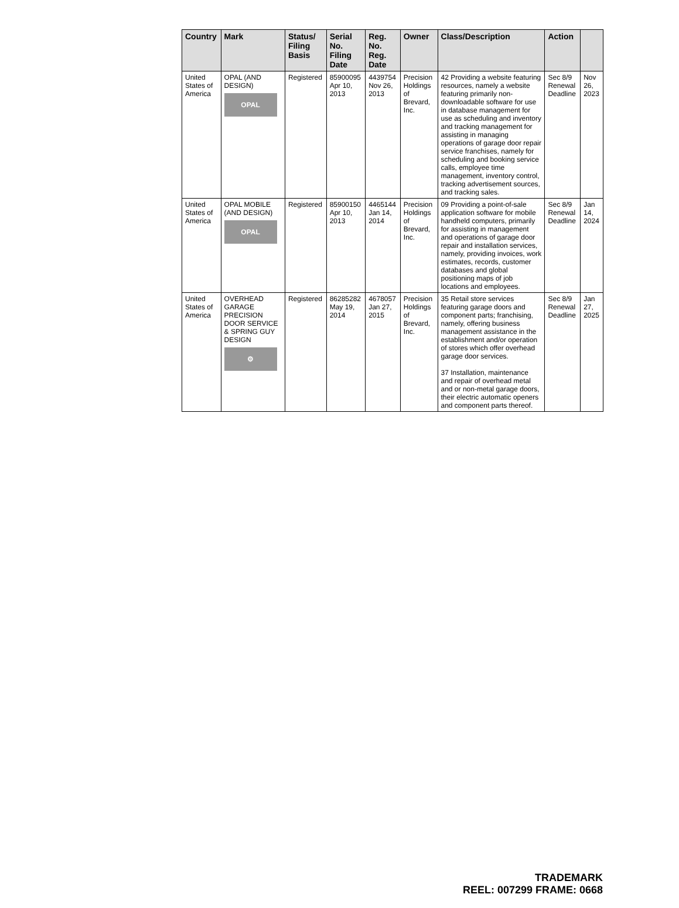| Country | Mark | Status/ Filing Basis | Serial No. Filing Date | Reg. No. Reg. Date | Owner | Class/Description | Action | |
| --- | --- | --- | --- | --- | --- | --- | --- | --- |
| United States of America | OPAL (AND DESIGN) OPAL | Registered | 85900095 Apr 10, 2013 | 4439754 Nov 26, 2013 | Precision Holdings of Brevard, Inc. | 42 Providing a website featuring resources, namely a website featuring primarily non-downloadable software for use in database management for use as scheduling and inventory and tracking management for assisting in managing operations of garage door repair service franchises, namely for scheduling and booking service calls, employee time management, inventory control, tracking advertisement sources, and tracking sales. | Sec 8/9 Renewal Deadline | Nov 26, 2023 |
| United States of America | OPAL MOBILE (AND DESIGN) OPAL | Registered | 85900150 Apr 10, 2013 | 4465144 Jan 14, 2014 | Precision Holdings of Brevard, Inc. | 09 Providing a point-of-sale application software for mobile handheld computers, primarily for assisting in management and operations of garage door repair and installation services, namely, providing invoices, work estimates, records, customer databases and global positioning maps of job locations and employees. | Sec 8/9 Renewal Deadline | Jan 14, 2024 |
| United States of America | OVERHEAD GARAGE PRECISION DOOR SERVICE & SPRING GUY DESIGN ⚙ | Registered | 86285282 May 19, 2014 | 4678057 Jan 27, 2015 | Precision Holdings of Brevard, Inc. | 35 Retail store services featuring garage doors and component parts; franchising, namely, offering business management assistance in the establishment and/or operation of stores which offer overhead garage door services. 37 Installation, maintenance and repair of overhead metal and or non-metal garage doors, their electric automatic openers and component parts thereof. | Sec 8/9 Renewal Deadline | Jan 27, 2025 |
TRADEMARK
REEL: 007299 FRAME: 0668